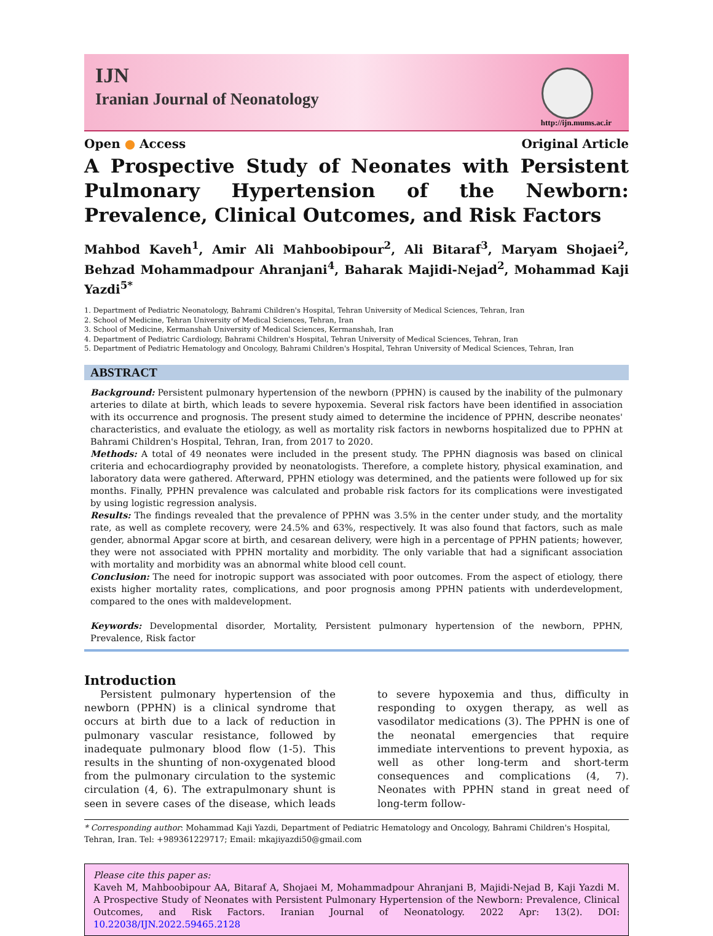IJN
Iranian Journal of Neonatology
http://ijn.mums.ac.ir
Open ● Access Original Article
A Prospective Study of Neonates with Persistent Pulmonary Hypertension of the Newborn: Prevalence, Clinical Outcomes, and Risk Factors
Mahbod Kaveh<sup>1</sup>, Amir Ali Mahboobipour<sup>2</sup>, Ali Bitaraf<sup>3</sup>, Maryam Shojaei<sup>2</sup>, Behzad Mohammadpour Ahranjani<sup>4</sup>, Baharak Majidi-Nejad<sup>2</sup>, Mohammad Kaji Yazdi<sup>5*</sup>
1. Department of Pediatric Neonatology, Bahrami Children's Hospital, Tehran University of Medical Sciences, Tehran, Iran
2. School of Medicine, Tehran University of Medical Sciences, Tehran, Iran
3. School of Medicine, Kermanshah University of Medical Sciences, Kermanshah, Iran
4. Department of Pediatric Cardiology, Bahrami Children's Hospital, Tehran University of Medical Sciences, Tehran, Iran
5. Department of Pediatric Hematology and Oncology, Bahrami Children's Hospital, Tehran University of Medical Sciences, Tehran, Iran
ABSTRACT
Background: Persistent pulmonary hypertension of the newborn (PPHN) is caused by the inability of the pulmonary arteries to dilate at birth, which leads to severe hypoxemia. Several risk factors have been identified in association with its occurrence and prognosis. The present study aimed to determine the incidence of PPHN, describe neonates' characteristics, and evaluate the etiology, as well as mortality risk factors in newborns hospitalized due to PPHN at Bahrami Children's Hospital, Tehran, Iran, from 2017 to 2020.
Methods: A total of 49 neonates were included in the present study. The PPHN diagnosis was based on clinical criteria and echocardiography provided by neonatologists. Therefore, a complete history, physical examination, and laboratory data were gathered. Afterward, PPHN etiology was determined, and the patients were followed up for six months. Finally, PPHN prevalence was calculated and probable risk factors for its complications were investigated by using logistic regression analysis.
Results: The findings revealed that the prevalence of PPHN was 3.5% in the center under study, and the mortality rate, as well as complete recovery, were 24.5% and 63%, respectively. It was also found that factors, such as male gender, abnormal Apgar score at birth, and cesarean delivery, were high in a percentage of PPHN patients; however, they were not associated with PPHN mortality and morbidity. The only variable that had a significant association with mortality and morbidity was an abnormal white blood cell count.
Conclusion: The need for inotropic support was associated with poor outcomes. From the aspect of etiology, there exists higher mortality rates, complications, and poor prognosis among PPHN patients with underdevelopment, compared to the ones with maldevelopment.
Keywords: Developmental disorder, Mortality, Persistent pulmonary hypertension of the newborn, PPHN, Prevalence, Risk factor
Introduction
Persistent pulmonary hypertension of the newborn (PPHN) is a clinical syndrome that occurs at birth due to a lack of reduction in pulmonary vascular resistance, followed by inadequate pulmonary blood flow (1-5). This results in the shunting of non-oxygenated blood from the pulmonary circulation to the systemic circulation (4, 6). The extrapulmonary shunt is seen in severe cases of the disease, which leads to severe hypoxemia and thus, difficulty in responding to oxygen therapy, as well as vasodilator medications (3). The PPHN is one of the neonatal emergencies that require immediate interventions to prevent hypoxia, as well as other long-term and short-term consequences and complications (4, 7). Neonates with PPHN stand in great need of long-term follow-
* Corresponding author: Mohammad Kaji Yazdi, Department of Pediatric Hematology and Oncology, Bahrami Children's Hospital, Tehran, Iran. Tel: +989361229717; Email: mkajiyazdi50@gmail.com
Please cite this paper as:
Kaveh M, Mahboobipour AA, Bitaraf A, Shojaei M, Mohammadpour Ahranjani B, Majidi-Nejad B, Kaji Yazdi M. A Prospective Study of Neonates with Persistent Pulmonary Hypertension of the Newborn: Prevalence, Clinical Outcomes, and Risk Factors. Iranian Journal of Neonatology. 2022 Apr: 13(2). DOI: 10.22038/IJN.2022.59465.2128